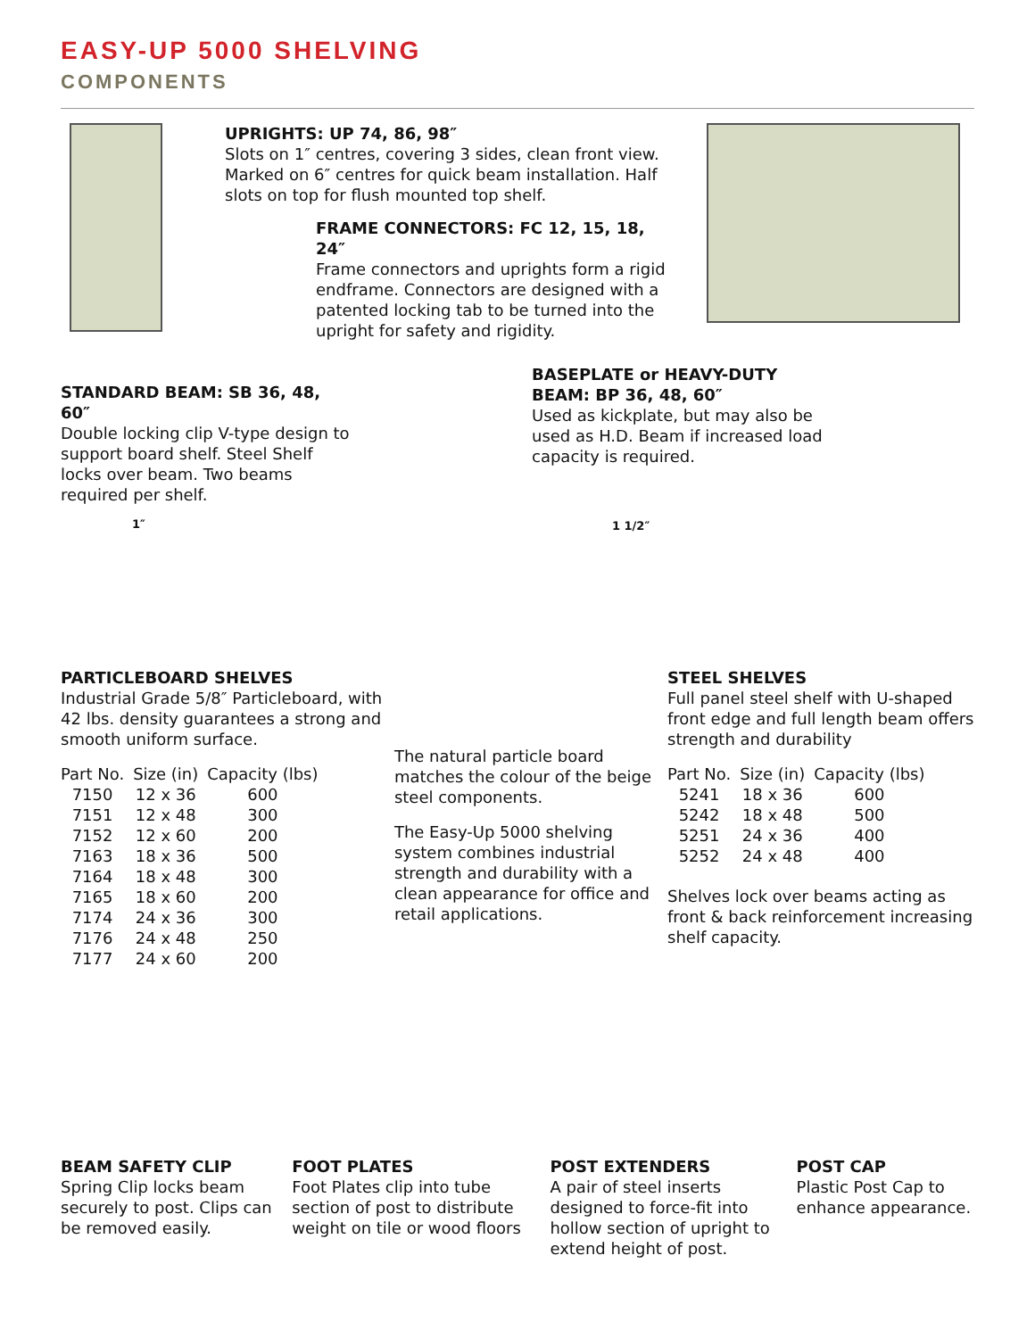EASY-UP 5000 SHELVING
COMPONENTS
UPRIGHTS: UP 74, 86, 98″
Slots on 1″ centres, covering 3 sides, clean front view. Marked on 6″ centres for quick beam installation. Half slots on top for flush mounted top shelf.
FRAME CONNECTORS: FC 12, 15, 18, 24″
Frame connectors and uprights form a rigid endframe. Connectors are designed with a patented locking tab to be turned into the upright for safety and rigidity.
STANDARD BEAM: SB 36, 48, 60″
Double locking clip V-type design to support board shelf. Steel Shelf locks over beam. Two beams required per shelf.
1″
BASEPLATE or HEAVY-DUTY BEAM: BP 36, 48, 60″
Used as kickplate, but may also be used as H.D. Beam if increased load capacity is required.
1 1/2″
PARTICLEBOARD SHELVES
Industrial Grade 5/8″ Particleboard, with 42 lbs. density guarantees a strong and smooth uniform surface.
| Part No. | Size (in) | Capacity (lbs) |
| --- | --- | --- |
| 7150 | 12 x 36 | 600 |
| 7151 | 12 x 48 | 300 |
| 7152 | 12 x 60 | 200 |
| 7163 | 18 x 36 | 500 |
| 7164 | 18 x 48 | 300 |
| 7165 | 18 x 60 | 200 |
| 7174 | 24 x 36 | 300 |
| 7176 | 24 x 48 | 250 |
| 7177 | 24 x 60 | 200 |
The natural particle board matches the colour of the beige steel components.
The Easy-Up 5000 shelving system combines industrial strength and durability with a clean appearance for office and retail applications.
STEEL SHELVES
Full panel steel shelf with U-shaped front edge and full length beam offers strength and durability
| Part No. | Size (in) | Capacity (lbs) |
| --- | --- | --- |
| 5241 | 18 x 36 | 600 |
| 5242 | 18 x 48 | 500 |
| 5251 | 24 x 36 | 400 |
| 5252 | 24 x 48 | 400 |
Shelves lock over beams acting as front & back reinforcement increasing shelf capacity.
BEAM SAFETY CLIP
Spring Clip locks beam securely to post. Clips can be removed easily.
FOOT PLATES
Foot Plates clip into tube section of post to distribute weight on tile or wood floors
POST EXTENDERS
A pair of steel inserts designed to force-fit into hollow section of upright to extend height of post.
POST CAP
Plastic Post Cap to enhance appearance.